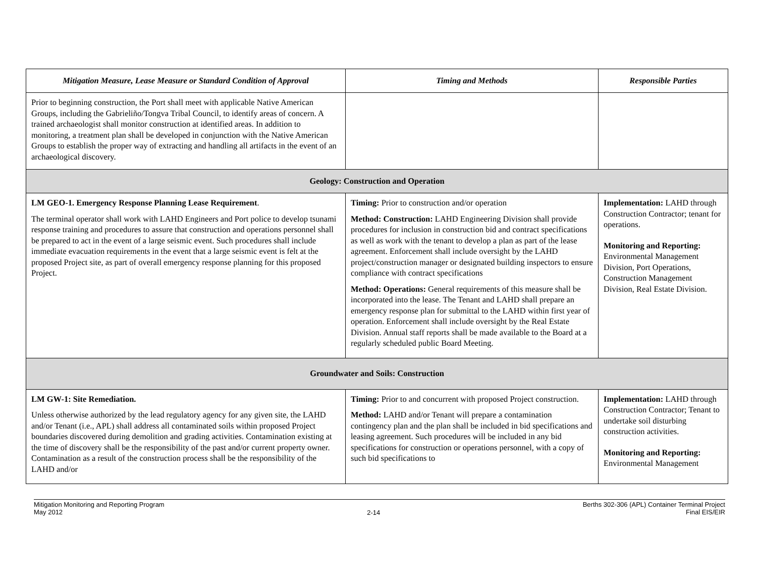| Mitigation Measure, Lease Measure or Standard Condition of Approval | Timing and Methods | Responsible Parties |
| --- | --- | --- |
| Prior to beginning construction, the Port shall meet with applicable Native American Groups, including the Gabrieliño/Tongva Tribal Council, to identify areas of concern. A trained archaeologist shall monitor construction at identified areas. In addition to monitoring, a treatment plan shall be developed in conjunction with the Native American Groups to establish the proper way of extracting and handling all artifacts in the event of an archaeological discovery. | | |
| Geology: Construction and Operation | | |
| LM GEO-1. Emergency Response Planning Lease Requirement . The terminal operator shall work with LAHD Engineers and Port police to develop tsunami response training and procedures to assure that construction and operations personnel shall be prepared to act in the event of a large seismic event. Such procedures shall include immediate evacuation requirements in the event that a large seismic event is felt at the proposed Project site, as part of overall emergency response planning for this proposed Project. | Timing: Prior to construction and/or operation Method: Construction: LAHD Engineering Division shall provide procedures for inclusion in construction bid and contract specifications as well as work with the tenant to develop a plan as part of the lease agreement. Enforcement shall include oversight by the LAHD project/construction manager or designated building inspectors to ensure compliance with contract specifications Method: Operations: General requirements of this measure shall be incorporated into the lease. The Tenant and LAHD shall prepare an emergency response plan for submittal to the LAHD within first year of operation. Enforcement shall include oversight by the Real Estate Division. Annual staff reports shall be made available to the Board at a regularly scheduled public Board Meeting. | Implementation: LAHD through Construction Contractor; tenant for operations. Monitoring and Reporting: Environmental Management Division, Port Operations, Construction Management Division, Real Estate Division. |
| Groundwater and Soils: Construction | | |
| LM GW-1: Site Remediation. Unless otherwise authorized by the lead regulatory agency for any given site, the LAHD and/or Tenant (i.e., APL) shall address all contaminated soils within proposed Project boundaries discovered during demolition and grading activities. Contamination existing at the time of discovery shall be the responsibility of the past and/or current property owner. Contamination as a result of the construction process shall be the responsibility of the LAHD and/or | Timing: Prior to and concurrent with proposed Project construction. Method: LAHD and/or Tenant will prepare a contamination contingency plan and the plan shall be included in bid specifications and leasing agreement. Such procedures will be included in any bid specifications for construction or operations personnel, with a copy of such bid specifications to | Implementation: LAHD through Construction Contractor; Tenant to undertake soil disturbing construction activities. Monitoring and Reporting: Environmental Management |
Mitigation Monitoring and Reporting Program
May 2012
2-14
Berths 302-306 (APL) Container Terminal Project
Final EIS/EIR